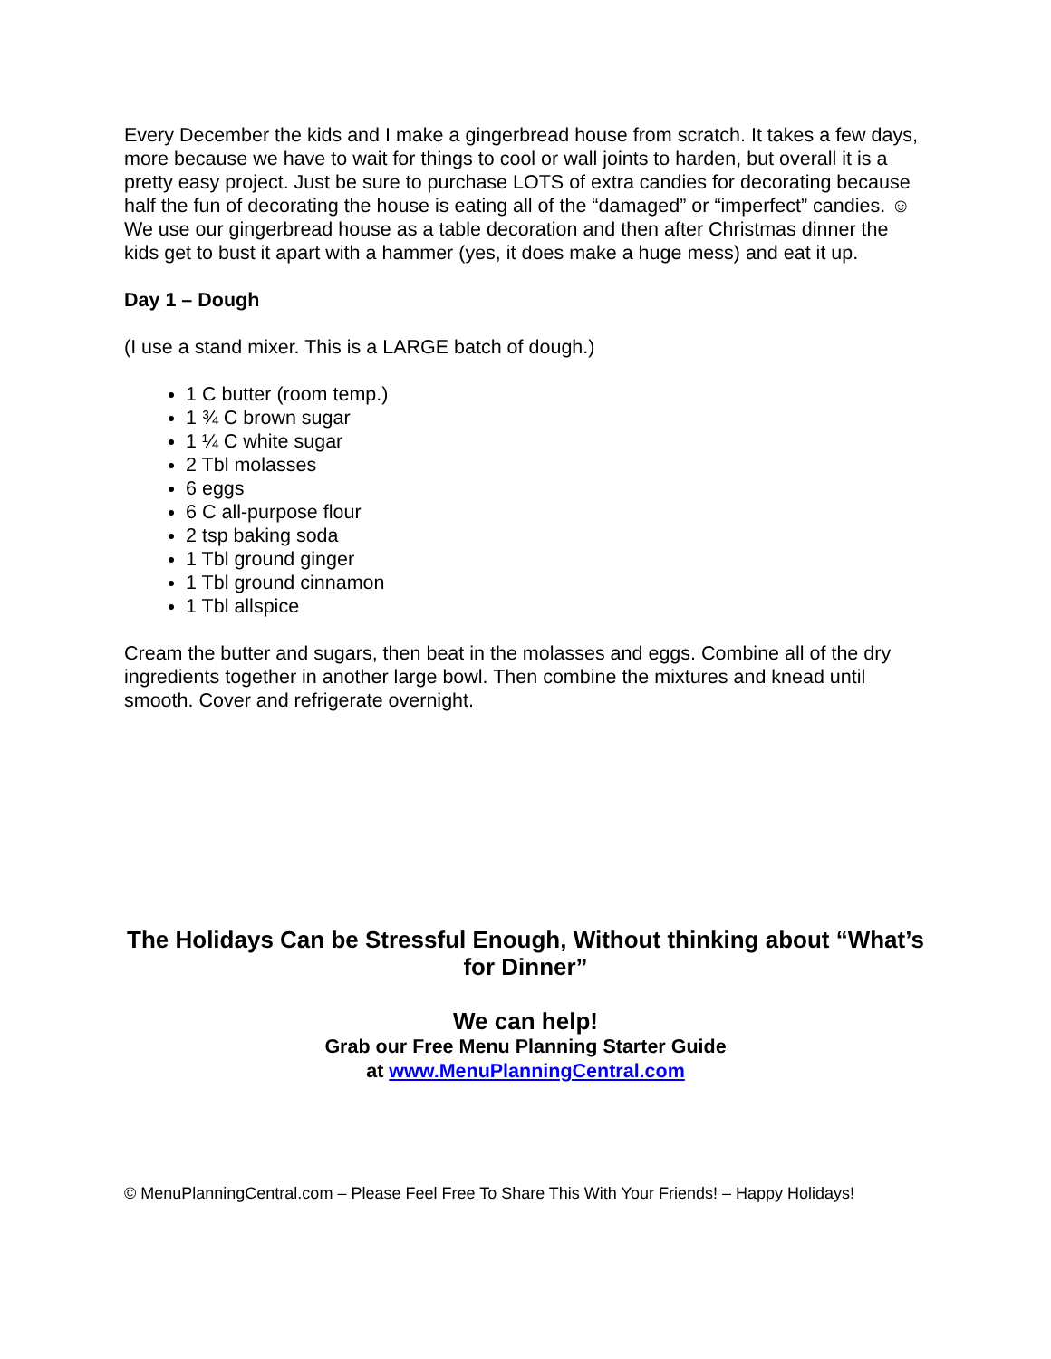Every December the kids and I make a gingerbread house from scratch. It takes a few days, more because we have to wait for things to cool or wall joints to harden, but overall it is a pretty easy project. Just be sure to purchase LOTS of extra candies for decorating because half the fun of decorating the house is eating all of the “damaged” or “imperfect” candies. ☺ We use our gingerbread house as a table decoration and then after Christmas dinner the kids get to bust it apart with a hammer (yes, it does make a huge mess) and eat it up.
Day 1 – Dough
(I use a stand mixer. This is a LARGE batch of dough.)
1 C butter (room temp.)
1 ¾ C brown sugar
1 ¼ C white sugar
2 Tbl molasses
6 eggs
6 C all-purpose flour
2 tsp baking soda
1 Tbl ground ginger
1 Tbl ground cinnamon
1 Tbl allspice
Cream the butter and sugars, then beat in the molasses and eggs. Combine all of the dry ingredients together in another large bowl. Then combine the mixtures and knead until smooth. Cover and refrigerate overnight.
The Holidays Can be Stressful Enough, Without thinking about “What’s for Dinner”
We can help!
Grab our Free Menu Planning Starter Guide
at www.MenuPlanningCentral.com
© MenuPlanningCentral.com – Please Feel Free To Share This With Your Friends! – Happy Holidays!